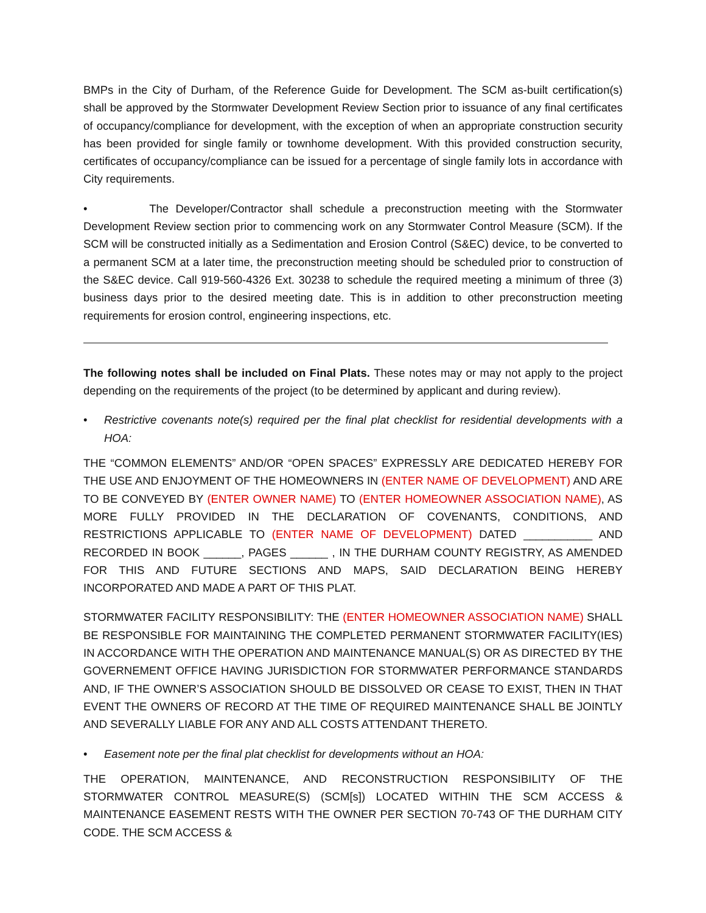BMPs in the City of Durham, of the Reference Guide for Development. The SCM as-built certification(s) shall be approved by the Stormwater Development Review Section prior to issuance of any final certificates of occupancy/compliance for development, with the exception of when an appropriate construction security has been provided for single family or townhome development. With this provided construction security, certificates of occupancy/compliance can be issued for a percentage of single family lots in accordance with City requirements.
• The Developer/Contractor shall schedule a preconstruction meeting with the Stormwater Development Review section prior to commencing work on any Stormwater Control Measure (SCM). If the SCM will be constructed initially as a Sedimentation and Erosion Control (S&EC) device, to be converted to a permanent SCM at a later time, the preconstruction meeting should be scheduled prior to construction of the S&EC device. Call 919-560-4326 Ext. 30238 to schedule the required meeting a minimum of three (3) business days prior to the desired meeting date. This is in addition to other preconstruction meeting requirements for erosion control, engineering inspections, etc.
The following notes shall be included on Final Plats. These notes may or may not apply to the project depending on the requirements of the project (to be determined by applicant and during review).
• Restrictive covenants note(s) required per the final plat checklist for residential developments with a HOA:
THE “COMMON ELEMENTS” AND/OR “OPEN SPACES” EXPRESSLY ARE DEDICATED HEREBY FOR THE USE AND ENJOYMENT OF THE HOMEOWNERS IN (ENTER NAME OF DEVELOPMENT) AND ARE TO BE CONVEYED BY (ENTER OWNER NAME) TO (ENTER HOMEOWNER ASSOCIATION NAME), AS MORE FULLY PROVIDED IN THE DECLARATION OF COVENANTS, CONDITIONS, AND RESTRICTIONS APPLICABLE TO (ENTER NAME OF DEVELOPMENT) DATED ___________ AND RECORDED IN BOOK ______, PAGES ______ , IN THE DURHAM COUNTY REGISTRY, AS AMENDED FOR THIS AND FUTURE SECTIONS AND MAPS, SAID DECLARATION BEING HEREBY INCORPORATED AND MADE A PART OF THIS PLAT.
STORMWATER FACILITY RESPONSIBILITY: THE (ENTER HOMEOWNER ASSOCIATION NAME) SHALL BE RESPONSIBLE FOR MAINTAINING THE COMPLETED PERMANENT STORMWATER FACILITY(IES) IN ACCORDANCE WITH THE OPERATION AND MAINTENANCE MANUAL(S) OR AS DIRECTED BY THE GOVERNEMENT OFFICE HAVING JURISDICTION FOR STORMWATER PERFORMANCE STANDARDS AND, IF THE OWNER’S ASSOCIATION SHOULD BE DISSOLVED OR CEASE TO EXIST, THEN IN THAT EVENT THE OWNERS OF RECORD AT THE TIME OF REQUIRED MAINTENANCE SHALL BE JOINTLY AND SEVERALLY LIABLE FOR ANY AND ALL COSTS ATTENDANT THERETO.
• Easement note per the final plat checklist for developments without an HOA:
THE OPERATION, MAINTENANCE, AND RECONSTRUCTION RESPONSIBILITY OF THE STORMWATER CONTROL MEASURE(S) (SCM[s]) LOCATED WITHIN THE SCM ACCESS & MAINTENANCE EASEMENT RESTS WITH THE OWNER PER SECTION 70-743 OF THE DURHAM CITY CODE. THE SCM ACCESS &